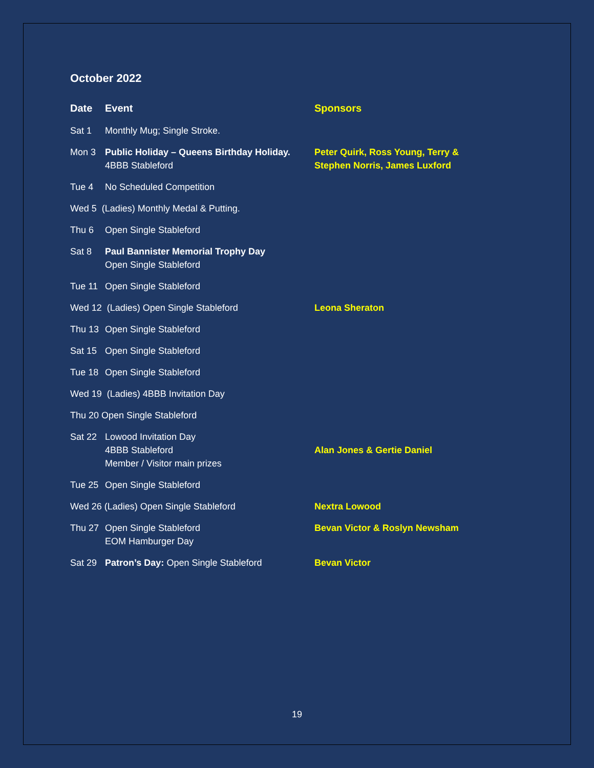October 2022
| Date | Event | Sponsors |
| --- | --- | --- |
| Sat 1 | Monthly Mug; Single Stroke. | |
| Mon 3 | Public Holiday – Queens Birthday Holiday. 4BBB Stableford | Peter Quirk, Ross Young, Terry & Stephen Norris, James Luxford |
| Tue 4 | No Scheduled Competition | |
| Wed 5 (Ladies) Monthly Medal & Putting. | | |
| Thu 6 | Open Single Stableford | |
| Sat 8 | Paul Bannister Memorial Trophy Day Open Single Stableford | |
| Tue 11 | Open Single Stableford | |
| Wed 12 (Ladies) Open Single Stableford | | Leona Sheraton |
| Thu 13 | Open Single Stableford | |
| Sat 15 | Open Single Stableford | |
| Tue 18 | Open Single Stableford | |
| Wed 19 (Ladies) 4BBB Invitation Day | | |
| Thu 20 Open Single Stableford | | |
| Sat 22 | Lowood Invitation Day 4BBB Stableford Member / Visitor main prizes | Alan Jones & Gertie Daniel |
| Tue 25 | Open Single Stableford | |
| Wed 26 (Ladies) Open Single Stableford | | Nextra Lowood |
| Thu 27 | Open Single Stableford EOM Hamburger Day | Bevan Victor & Roslyn Newsham |
| Sat 29 | Patron’s Day: Open Single Stableford | Bevan Victor |
19